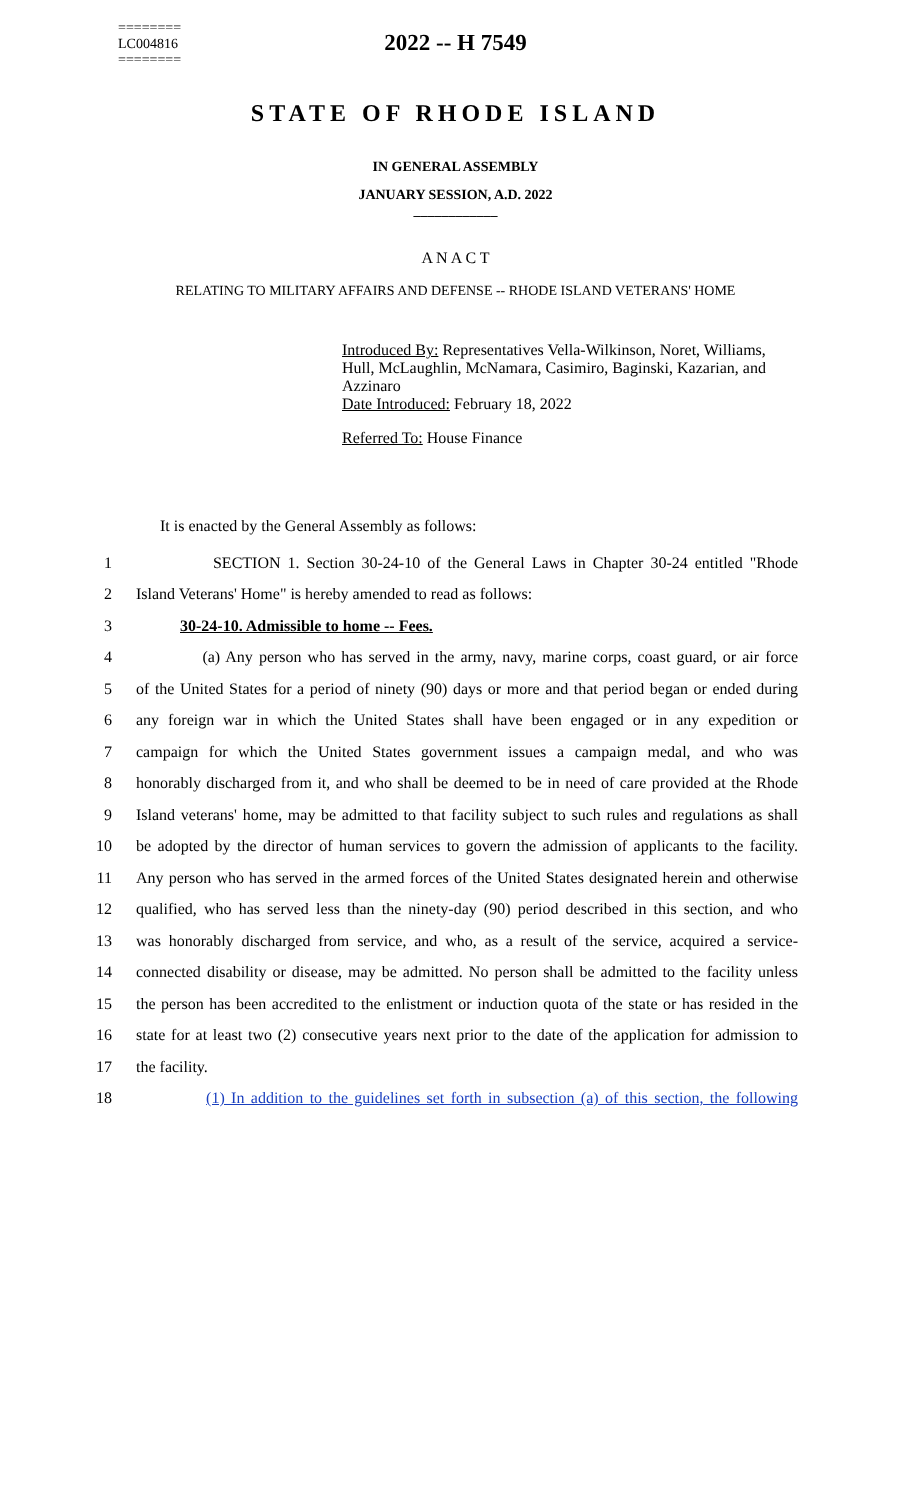========
LC004816
========
2022 -- H 7549
STATE OF RHODE ISLAND
IN GENERAL ASSEMBLY
JANUARY SESSION, A.D. 2022
____________
A N A C T
RELATING TO MILITARY AFFAIRS AND DEFENSE -- RHODE ISLAND VETERANS' HOME
Introduced By: Representatives Vella-Wilkinson, Noret, Williams, Hull, McLaughlin, McNamara, Casimiro, Baginski, Kazarian, and Azzinaro
Date Introduced: February 18, 2022
Referred To: House Finance
It is enacted by the General Assembly as follows:
1 SECTION 1. Section 30-24-10 of the General Laws in Chapter 30-24 entitled "Rhode
2 Island Veterans' Home" is hereby amended to read as follows:
3 30-24-10. Admissible to home -- Fees.
4 (a) Any person who has served in the army, navy, marine corps, coast guard, or air force
5 of the United States for a period of ninety (90) days or more and that period began or ended during
6 any foreign war in which the United States shall have been engaged or in any expedition or
7 campaign for which the United States government issues a campaign medal, and who was
8 honorably discharged from it, and who shall be deemed to be in need of care provided at the Rhode
9 Island veterans' home, may be admitted to that facility subject to such rules and regulations as shall
10 be adopted by the director of human services to govern the admission of applicants to the facility.
11 Any person who has served in the armed forces of the United States designated herein and otherwise
12 qualified, who has served less than the ninety-day (90) period described in this section, and who
13 was honorably discharged from service, and who, as a result of the service, acquired a service-
14 connected disability or disease, may be admitted. No person shall be admitted to the facility unless
15 the person has been accredited to the enlistment or induction quota of the state or has resided in the
16 state for at least two (2) consecutive years next prior to the date of the application for admission to
17 the facility.
18 (1) In addition to the guidelines set forth in subsection (a) of this section, the following